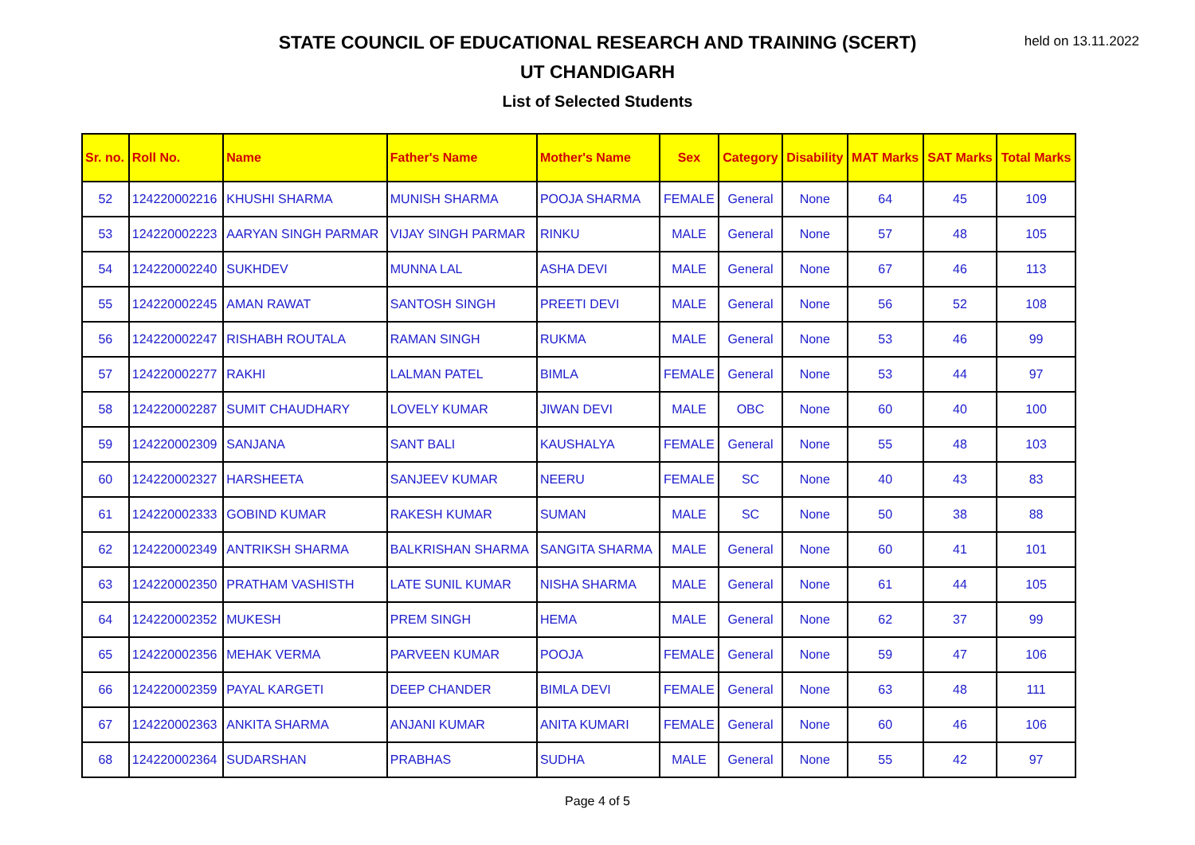held on 13.11.2022
STATE COUNCIL OF EDUCATIONAL RESEARCH AND TRAINING (SCERT)
UT CHANDIGARH
List of Selected Students
| Sr. no. | Roll No. | Name | Father's Name | Mother's Name | Sex | Category | Disability | MAT Marks | SAT Marks | Total Marks |
| --- | --- | --- | --- | --- | --- | --- | --- | --- | --- | --- |
| 52 | 124220002216 | KHUSHI SHARMA | MUNISH SHARMA | POOJA SHARMA | FEMALE | General | None | 64 | 45 | 109 |
| 53 | 124220002223 | AARYAN SINGH PARMAR | VIJAY SINGH PARMAR | RINKU | MALE | General | None | 57 | 48 | 105 |
| 54 | 124220002240 | SUKHDEV | MUNNA LAL | ASHA DEVI | MALE | General | None | 67 | 46 | 113 |
| 55 | 124220002245 | AMAN RAWAT | SANTOSH SINGH | PREETI DEVI | MALE | General | None | 56 | 52 | 108 |
| 56 | 124220002247 | RISHABH ROUTALA | RAMAN SINGH | RUKMA | MALE | General | None | 53 | 46 | 99 |
| 57 | 124220002277 | RAKHI | LALMAN PATEL | BIMLA | FEMALE | General | None | 53 | 44 | 97 |
| 58 | 124220002287 | SUMIT CHAUDHARY | LOVELY KUMAR | JIWAN DEVI | MALE | OBC | None | 60 | 40 | 100 |
| 59 | 124220002309 | SANJANA | SANT BALI | KAUSHALYA | FEMALE | General | None | 55 | 48 | 103 |
| 60 | 124220002327 | HARSHEETA | SANJEEV KUMAR | NEERU | FEMALE | SC | None | 40 | 43 | 83 |
| 61 | 124220002333 | GOBIND KUMAR | RAKESH KUMAR | SUMAN | MALE | SC | None | 50 | 38 | 88 |
| 62 | 124220002349 | ANTRIKSH SHARMA | BALKRISHAN SHARMA | SANGITA SHARMA | MALE | General | None | 60 | 41 | 101 |
| 63 | 124220002350 | PRATHAM VASHISTH | LATE SUNIL KUMAR | NISHA SHARMA | MALE | General | None | 61 | 44 | 105 |
| 64 | 124220002352 | MUKESH | PREM SINGH | HEMA | MALE | General | None | 62 | 37 | 99 |
| 65 | 124220002356 | MEHAK VERMA | PARVEEN KUMAR | POOJA | FEMALE | General | None | 59 | 47 | 106 |
| 66 | 124220002359 | PAYAL KARGETI | DEEP CHANDER | BIMLA DEVI | FEMALE | General | None | 63 | 48 | 111 |
| 67 | 124220002363 | ANKITA SHARMA | ANJANI KUMAR | ANITA KUMARI | FEMALE | General | None | 60 | 46 | 106 |
| 68 | 124220002364 | SUDARSHAN | PRABHAS | SUDHA | MALE | General | None | 55 | 42 | 97 |
Page 4 of 5